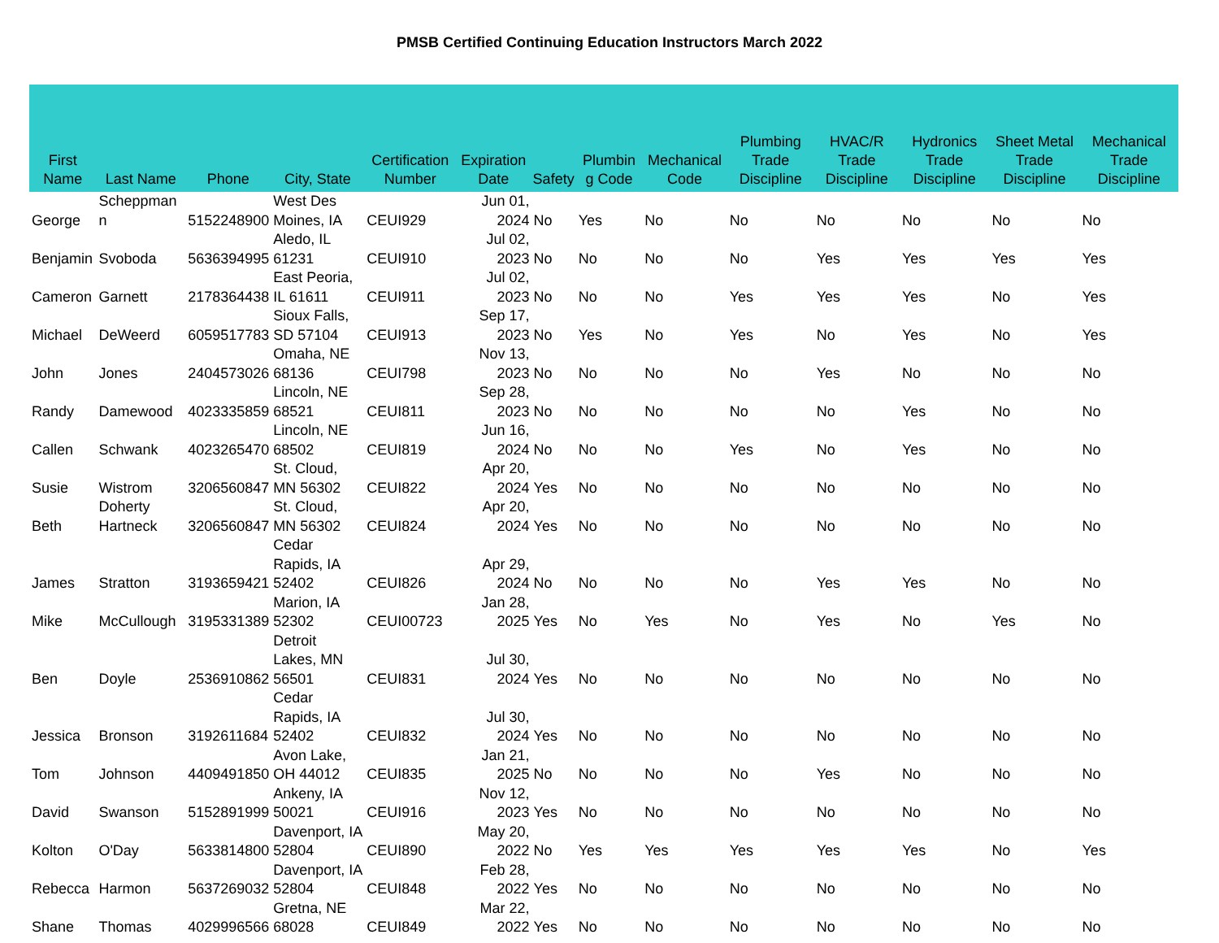PMSB Certified Continuing Education Instructors March 2022
| First Name | Last Name | Phone | City, State | Certification Number | Expiration Date | Safety | Plumbin g Code | Mechanical Code | Plumbing Trade Discipline | HVAC/R Trade Discipline | Hydronics Trade Discipline | Sheet Metal Trade Discipline | Mechanical Trade Discipline |
| --- | --- | --- | --- | --- | --- | --- | --- | --- | --- | --- | --- | --- | --- |
| George | Scheppman n | 5152248900 | West Des Moines, IA | CEUI929 | Jun 01, 2024 | No | Yes | No | No | No | No | No | No |
| Benjamin | Svoboda | 5636394995 | Aledo, IL 61231 | CEUI910 | Jul 02, 2023 | No | No | No | No | Yes | Yes | Yes | Yes |
| Cameron | Garnett | 2178364438 | East Peoria, IL 61611 | CEUI911 | Jul 02, 2023 | No | No | No | Yes | Yes | Yes | No | Yes |
| Michael | DeWeerd | 6059517783 | Sioux Falls, SD 57104 | CEUI913 | Sep 17, 2023 | No | Yes | No | Yes | No | Yes | No | Yes |
| John | Jones | 2404573026 | Omaha, NE 68136 | CEUI798 | Nov 13, 2023 | No | No | No | No | Yes | No | No | No |
| Randy | Damewood | 4023335859 | Lincoln, NE 68521 | CEUI811 | Sep 28, 2023 | No | No | No | No | No | Yes | No | No |
| Callen | Schwank | 4023265470 | Lincoln, NE 68502 | CEUI819 | Jun 16, 2024 | No | No | No | Yes | No | Yes | No | No |
| Susie | Wistrom | 3206560847 | St. Cloud, MN 56302 | CEUI822 | Apr 20, 2024 | Yes | No | No | No | No | No | No | No |
| Beth | Doherty Hartneck | 3206560847 | St. Cloud, MN 56302 | CEUI824 | Apr 20, 2024 | Yes | No | No | No | No | No | No | No |
| James | Stratton | 3193659421 | Cedar Rapids, IA 52402 | CEUI826 | Apr 29, 2024 | No | No | No | No | Yes | Yes | No | No |
| Mike | McCullough | 3195331389 | Marion, IA 52302 | CEUI00723 | Jan 28, 2025 | Yes | No | Yes | No | Yes | No | Yes | No |
| Ben | Doyle | 2536910862 | Detroit Lakes, MN 56501 | CEUI831 | Jul 30, 2024 | Yes | No | No | No | No | No | No | No |
| Jessica | Bronson | 3192611684 | Cedar Rapids, IA 52402 | CEUI832 | Jul 30, 2024 | Yes | No | No | No | No | No | No | No |
| Tom | Johnson | 4409491850 | Avon Lake, OH 44012 | CEUI835 | Jan 21, 2025 | No | No | No | No | Yes | No | No | No |
| David | Swanson | 5152891999 | Ankeny, IA 50021 | CEUI916 | Nov 12, 2023 | Yes | No | No | No | No | No | No | No |
| Kolton | O'Day | 5633814800 | Davenport, IA 52804 | CEUI890 | May 20, 2022 | No | Yes | Yes | Yes | Yes | Yes | No | Yes |
| Rebecca | Harmon | 5637269032 | Davenport, IA 52804 | CEUI848 | Feb 28, 2022 | Yes | No | No | No | No | No | No | No |
| Shane | Thomas | 4029996566 | Gretna, NE 68028 | CEUI849 | Mar 22, 2022 | Yes | No | No | No | No | No | No | No |